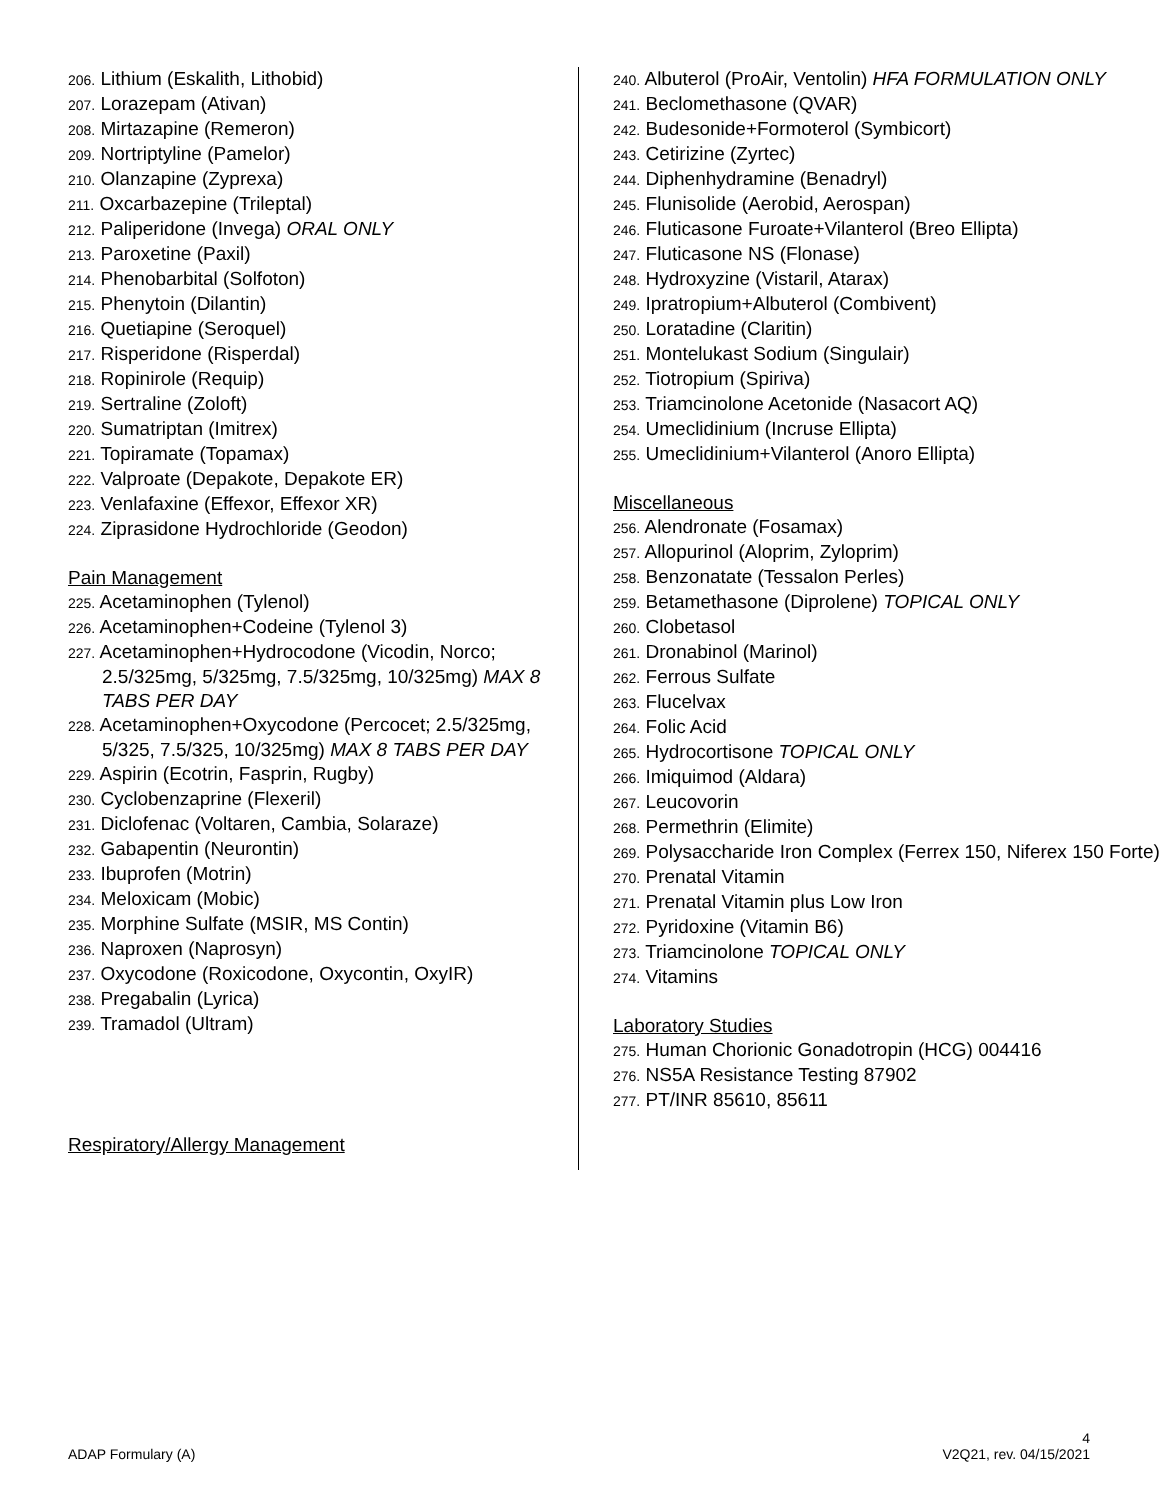206. Lithium (Eskalith, Lithobid)
207. Lorazepam (Ativan)
208. Mirtazapine (Remeron)
209. Nortriptyline (Pamelor)
210. Olanzapine (Zyprexa)
211. Oxcarbazepine (Trileptal)
212. Paliperidone (Invega) ORAL ONLY
213. Paroxetine (Paxil)
214. Phenobarbital (Solfoton)
215. Phenytoin (Dilantin)
216. Quetiapine (Seroquel)
217. Risperidone (Risperdal)
218. Ropinirole (Requip)
219. Sertraline (Zoloft)
220. Sumatriptan (Imitrex)
221. Topiramate (Topamax)
222. Valproate (Depakote, Depakote ER)
223. Venlafaxine (Effexor, Effexor XR)
224. Ziprasidone Hydrochloride (Geodon)
Pain Management
225. Acetaminophen (Tylenol)
226. Acetaminophen+Codeine (Tylenol 3)
227. Acetaminophen+Hydrocodone (Vicodin, Norco; 2.5/325mg, 5/325mg, 7.5/325mg, 10/325mg) MAX 8 TABS PER DAY
228. Acetaminophen+Oxycodone (Percocet; 2.5/325mg, 5/325, 7.5/325, 10/325mg) MAX 8 TABS PER DAY
229. Aspirin (Ecotrin, Fasprin, Rugby)
230. Cyclobenzaprine (Flexeril)
231. Diclofenac (Voltaren, Cambia, Solaraze)
232. Gabapentin (Neurontin)
233. Ibuprofen (Motrin)
234. Meloxicam (Mobic)
235. Morphine Sulfate (MSIR, MS Contin)
236. Naproxen (Naprosyn)
237. Oxycodone (Roxicodone, Oxycontin, OxyIR)
238. Pregabalin (Lyrica)
239. Tramadol (Ultram)
Respiratory/Allergy Management
240. Albuterol (ProAir, Ventolin) HFA FORMULATION ONLY
241. Beclomethasone (QVAR)
242. Budesonide+Formoterol (Symbicort)
243. Cetirizine (Zyrtec)
244. Diphenhydramine (Benadryl)
245. Flunisolide (Aerobid, Aerospan)
246. Fluticasone Furoate+Vilanterol (Breo Ellipta)
247. Fluticasone NS (Flonase)
248. Hydroxyzine (Vistaril, Atarax)
249. Ipratropium+Albuterol (Combivent)
250. Loratadine (Claritin)
251. Montelukast Sodium (Singulair)
252. Tiotropium (Spiriva)
253. Triamcinolone Acetonide (Nasacort AQ)
254. Umeclidinium (Incruse Ellipta)
255. Umeclidinium+Vilanterol (Anoro Ellipta)
Miscellaneous
256. Alendronate (Fosamax)
257. Allopurinol (Aloprim, Zyloprim)
258. Benzonatate (Tessalon Perles)
259. Betamethasone (Diprolene) TOPICAL ONLY
260. Clobetasol
261. Dronabinol (Marinol)
262. Ferrous Sulfate
263. Flucelvax
264. Folic Acid
265. Hydrocortisone TOPICAL ONLY
266. Imiquimod (Aldara)
267. Leucovorin
268. Permethrin (Elimite)
269. Polysaccharide Iron Complex (Ferrex 150, Niferex 150 Forte)
270. Prenatal Vitamin
271. Prenatal Vitamin plus Low Iron
272. Pyridoxine (Vitamin B6)
273. Triamcinolone TOPICAL ONLY
274. Vitamins
Laboratory Studies
275. Human Chorionic Gonadotropin (HCG) 004416
276. NS5A Resistance Testing 87902
277. PT/INR 85610, 85611
4
ADAP Formulary (A) V2Q21, rev. 04/15/2021